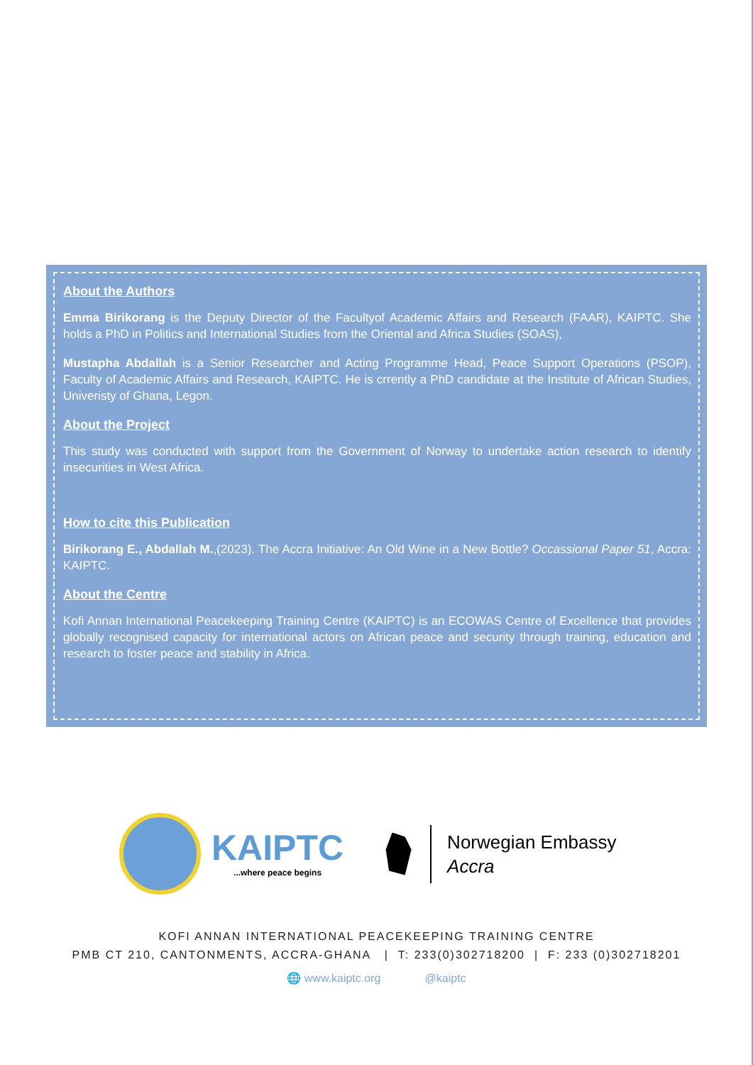About the Authors
Emma Birikorang is the Deputy Director of the Facultyof Academic Affairs and Research (FAAR), KAIPTC. She holds a PhD in Politics and International Studies from the Oriental and Africa Studies (SOAS),
Mustapha Abdallah is a Senior Researcher and Acting Programme Head, Peace Support Operations (PSOP), Faculty of Academic Affairs and Research, KAIPTC. He is crrently a PhD candidate at the Institute of African Studies, Univeristy of Ghana, Legon.
About the Project
This study was conducted with support from the Government of Norway to undertake action research to identify insecurities in West Africa.
How to cite this Publication
Birikorang E., Abdallah M.,(2023). The Accra Initiative: An Old Wine in a New Bottle? Occassional Paper 51, Accra: KAIPTC.
About the Centre
Kofi Annan International Peacekeeping Training Centre (KAIPTC) is an ECOWAS Centre of Excellence that provides globally recognised capacity for international actors on African peace and security through training, education and research to foster peace and stability in Africa.
KAIPTC...where peace begins
Norwegian Embassy
Accra
KOFI ANNAN INTERNATIONAL PEACEKEEPING TRAINING CENTRE
PMB CT 210, CANTONMENTS, ACCRA-GHANA | T: 233(0)302718200 | F: 233 (0)302718201
🌐 www.kaiptc.org @kaiptc